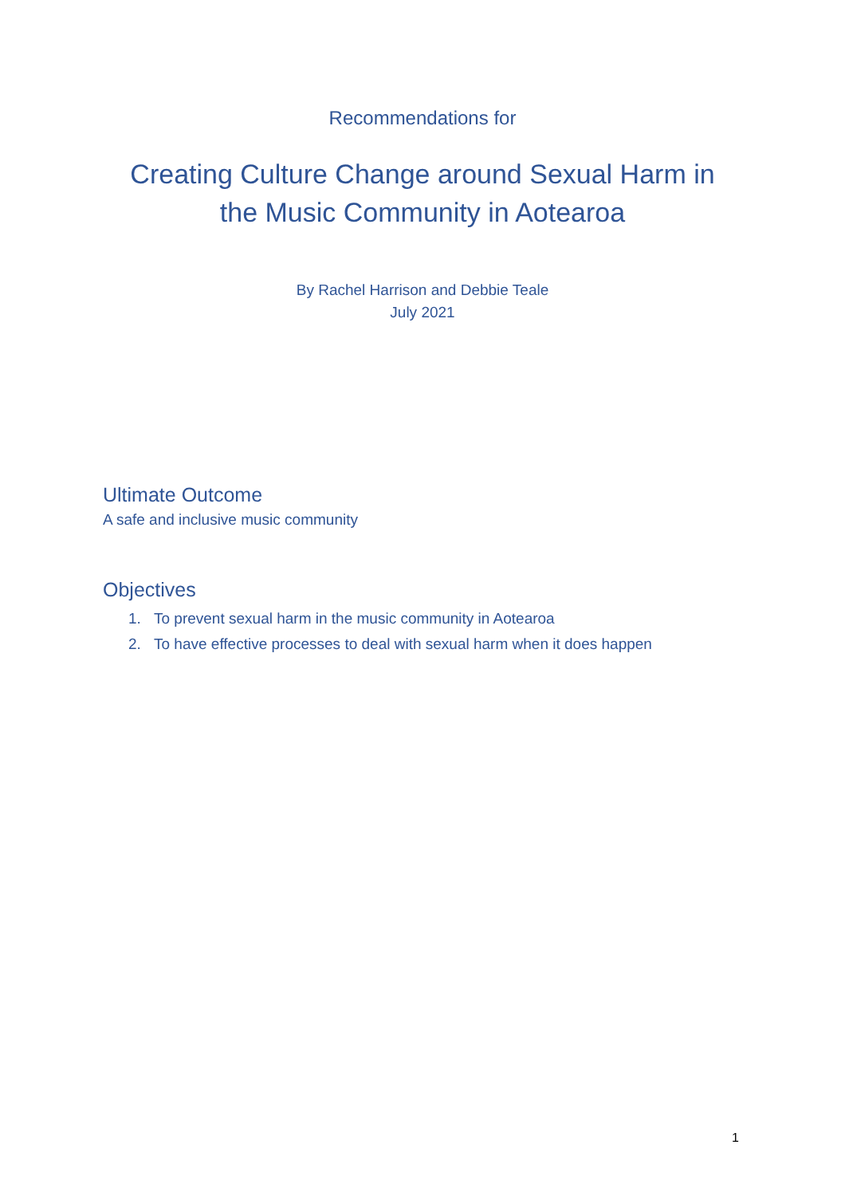Recommendations for
Creating Culture Change around Sexual Harm in
the Music Community in Aotearoa
By Rachel Harrison and Debbie Teale
July 2021
Ultimate Outcome
A safe and inclusive music community
Objectives
1. To prevent sexual harm in the music community in Aotearoa
2. To have effective processes to deal with sexual harm when it does happen
1